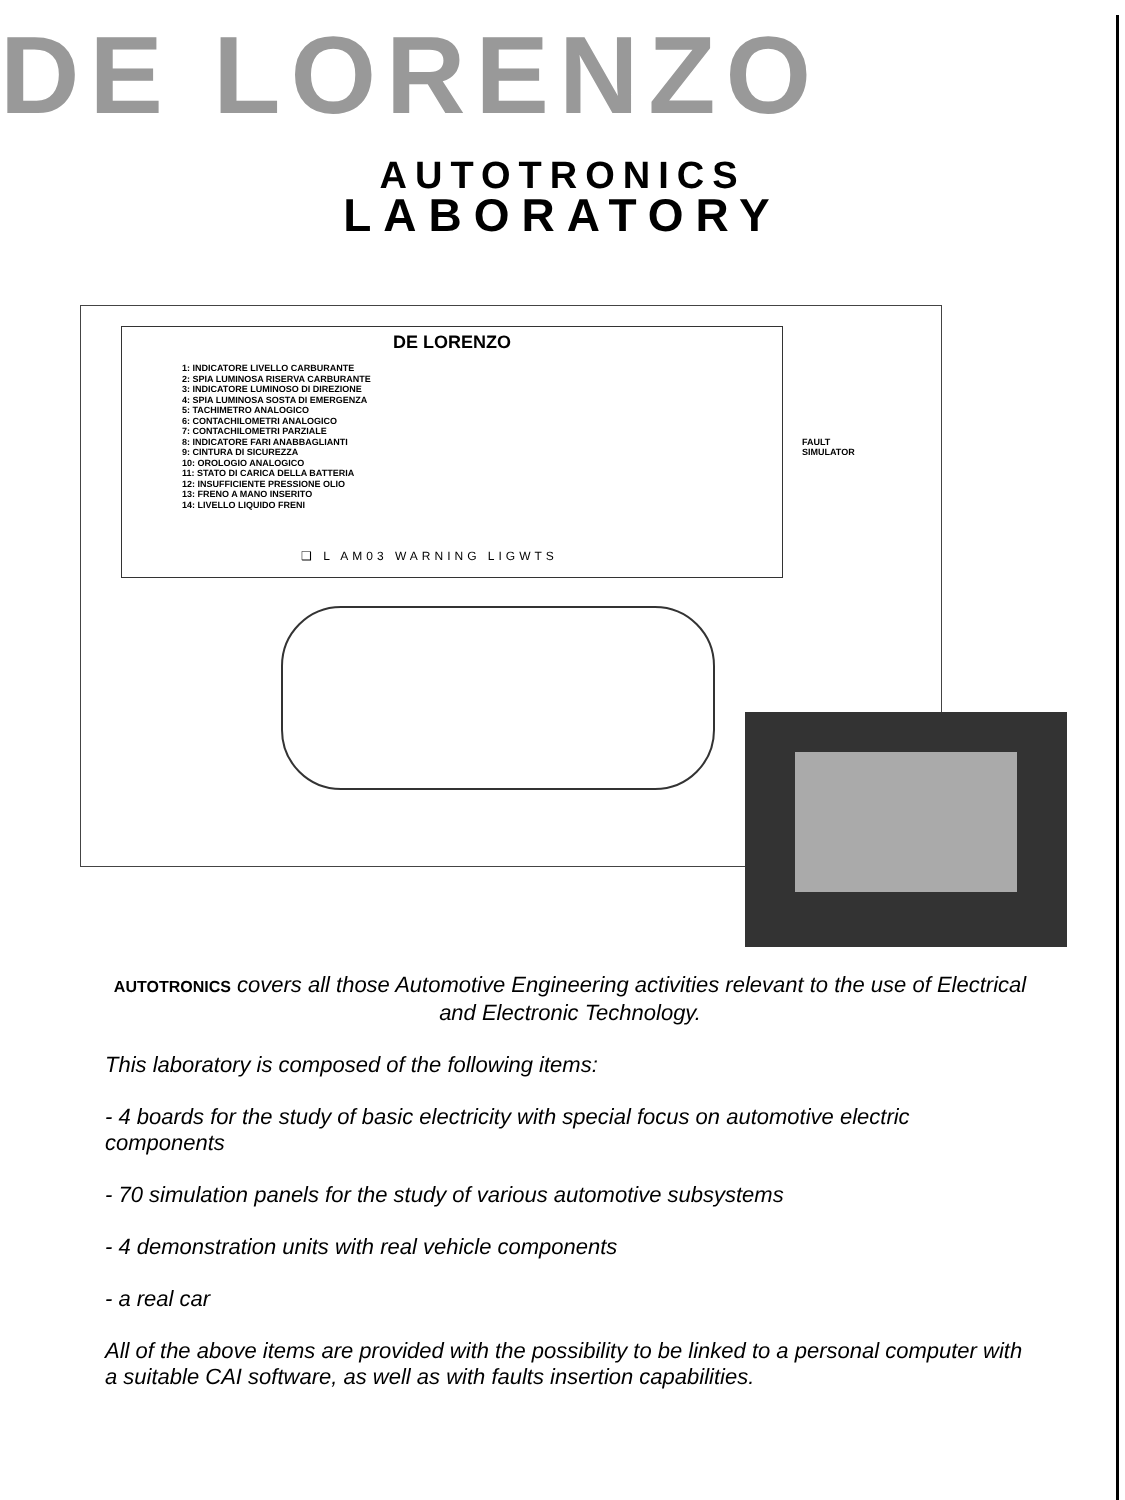DE LORENZO
AUTOTRONICS
LABORATORY
DE LORENZO
1: INDICATORE LIVELLO CARBURANTE
2: SPIA LUMINOSA RISERVA CARBURANTE
3: INDICATORE LUMINOSO DI DIREZIONE
4: SPIA LUMINOSA SOSTA DI EMERGENZA
5: TACHIMETRO ANALOGICO
6: CONTACHILOMETRI ANALOGICO
7: CONTACHILOMETRI PARZIALE
8: INDICATORE FARI ANABBAGLIANTI
9: CINTURA DI SICUREZZA
10: OROLOGIO ANALOGICO
11: STATO DI CARICA DELLA BATTERIA
12: INSUFFICIENTE PRESSIONE OLIO
13: FRENO A MANO INSERITO
14: LIVELLO LIQUIDO FRENI
FAULT SIMULATOR
❑ L AM03 WARNING LIGWTS
AUTOTRONICS covers all those Automotive Engineering activities relevant to the use of Electrical and Electronic Technology.
This laboratory is composed of the following items:
- 4 boards for the study of basic electricity with special focus on automotive electric components
- 70 simulation panels for the study of various automotive subsystems
- 4 demonstration units with real vehicle components
- a real car
All of the above items are provided with the possibility to be linked to a personal computer with a suitable CAI software, as well as with faults insertion capabilities.